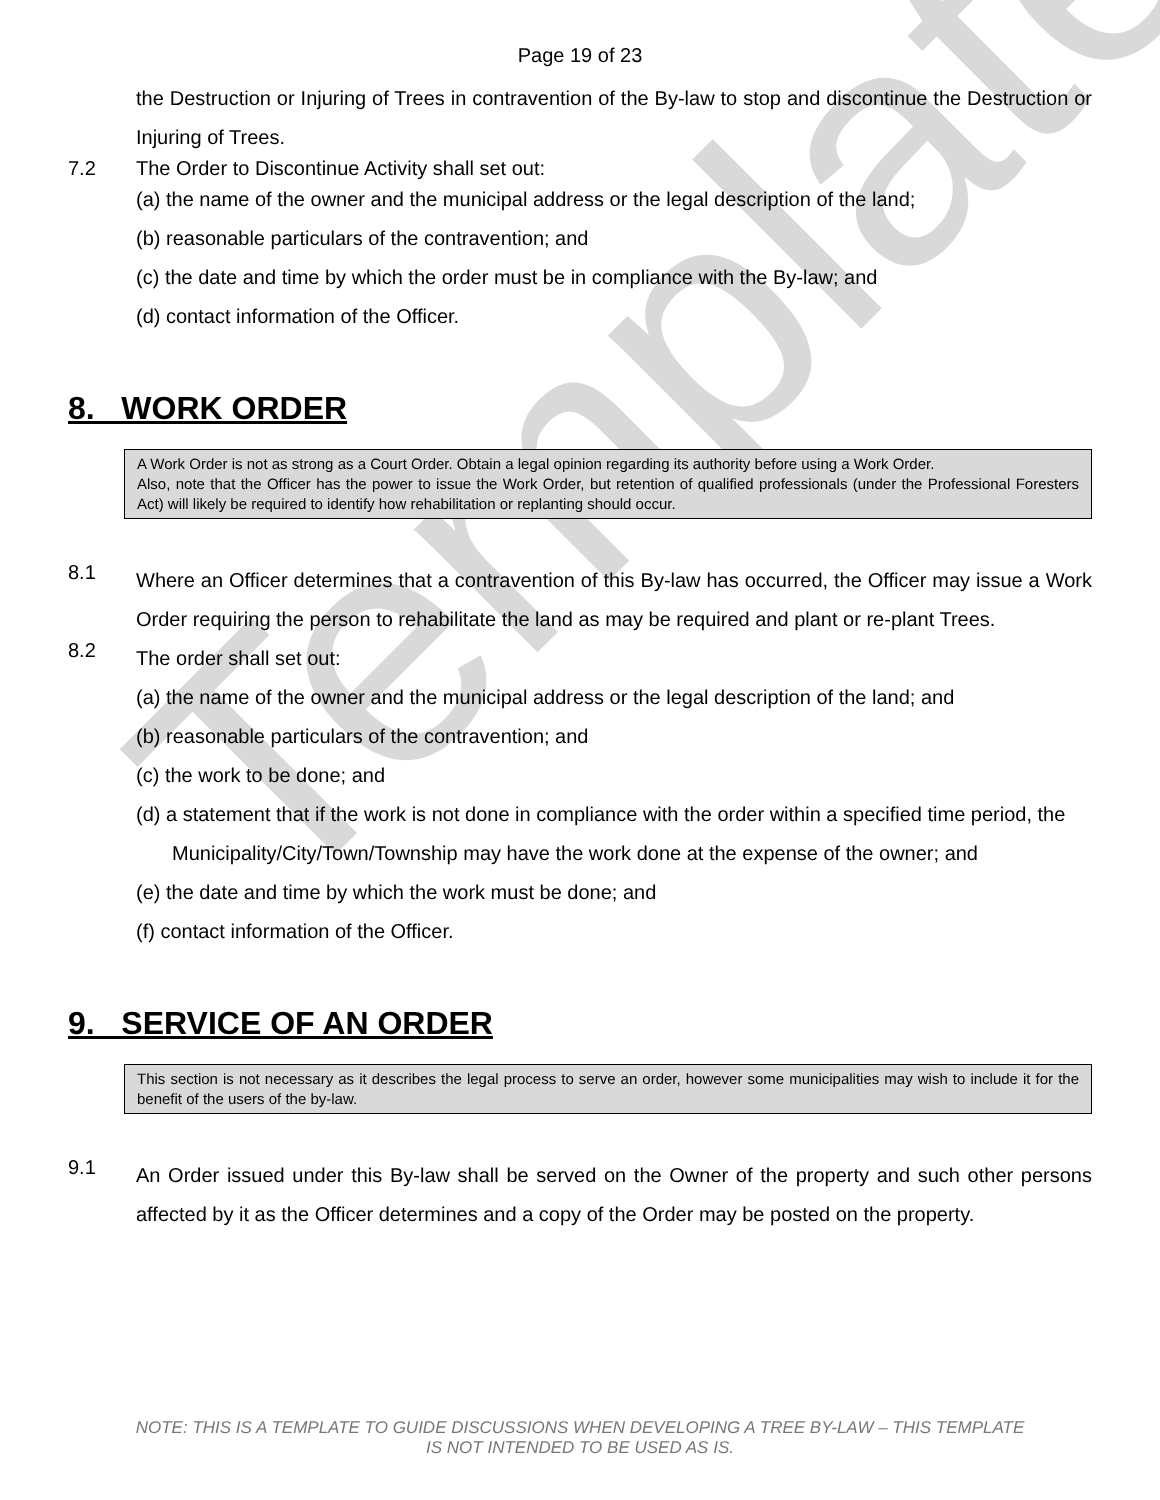Template
Page 19 of 23
the Destruction or Injuring of Trees in contravention of the By-law to stop and discontinue the Destruction or Injuring of Trees.
7.2 The Order to Discontinue Activity shall set out:
(a) the name of the owner and the municipal address or the legal description of the land;
(b) reasonable particulars of the contravention; and
(c) the date and time by which the order must be in compliance with the By-law; and
(d) contact information of the Officer.
8. WORK ORDER
A Work Order is not as strong as a Court Order. Obtain a legal opinion regarding its authority before using a Work Order.
Also, note that the Officer has the power to issue the Work Order, but retention of qualified professionals (under the Professional Foresters Act) will likely be required to identify how rehabilitation or replanting should occur.
8.1
Where an Officer determines that a contravention of this By-law has occurred, the Officer may issue a Work Order requiring the person to rehabilitate the land as may be required and plant or re-plant Trees.
8.2
The order shall set out:
(a) the name of the owner and the municipal address or the legal description of the land; and
(b) reasonable particulars of the contravention; and
(c) the work to be done; and
(d) a statement that if the work is not done in compliance with the order within a specified time period, the Municipality/City/Town/Township may have the work done at the expense of the owner; and
(e) the date and time by which the work must be done; and
(f) contact information of the Officer.
9. SERVICE OF AN ORDER
This section is not necessary as it describes the legal process to serve an order, however some municipalities may wish to include it for the benefit of the users of the by-law.
9.1
An Order issued under this By-law shall be served on the Owner of the property and such other persons affected by it as the Officer determines and a copy of the Order may be posted on the property.
NOTE: THIS IS A TEMPLATE TO GUIDE DISCUSSIONS WHEN DEVELOPING A TREE BY-LAW – THIS TEMPLATE
IS NOT INTENDED TO BE USED AS IS.